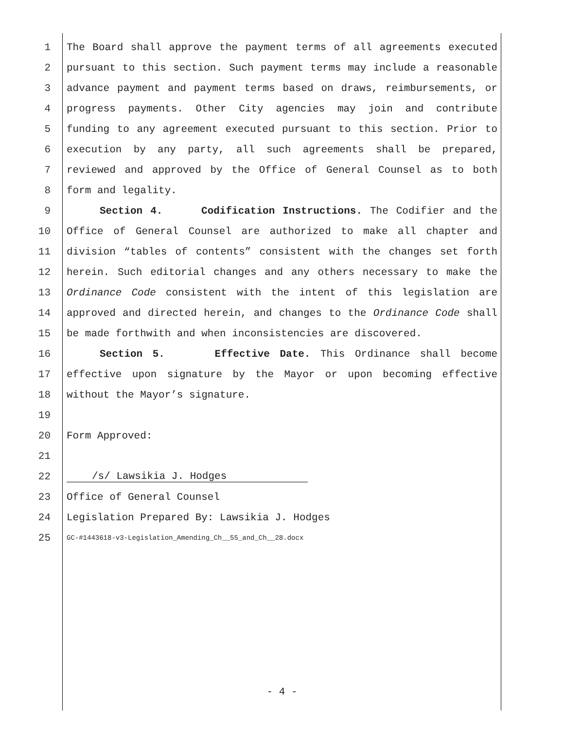1 The Board shall approve the payment terms of all agreements executed
2 pursuant to this section. Such payment terms may include a reasonable
3 advance payment and payment terms based on draws, reimbursements, or
4 progress payments. Other City agencies may join and contribute
5 funding to any agreement executed pursuant to this section. Prior to
6 execution by any party, all such agreements shall be prepared,
7 reviewed and approved by the Office of General Counsel as to both
8 form and legality.
9 Section 4. Codification Instructions. The Codifier and the
10 Office of General Counsel are authorized to make all chapter and
11 division “tables of contents” consistent with the changes set forth
12 herein. Such editorial changes and any others necessary to make the
13 Ordinance Code consistent with the intent of this legislation are
14 approved and directed herein, and changes to the Ordinance Code shall
15 be made forthwith and when inconsistencies are discovered.
16 Section 5. Effective Date. This Ordinance shall become
17 effective upon signature by the Mayor or upon becoming effective
18 without the Mayor’s signature.
19
20 Form Approved:
21
22 /s/ Lawsikia J. Hodges
23 Office of General Counsel
24 Legislation Prepared By: Lawsikia J. Hodges
25 GC-#1443618-v3-Legislation_Amending_Ch__55_and_Ch__28.docx
- 4 -